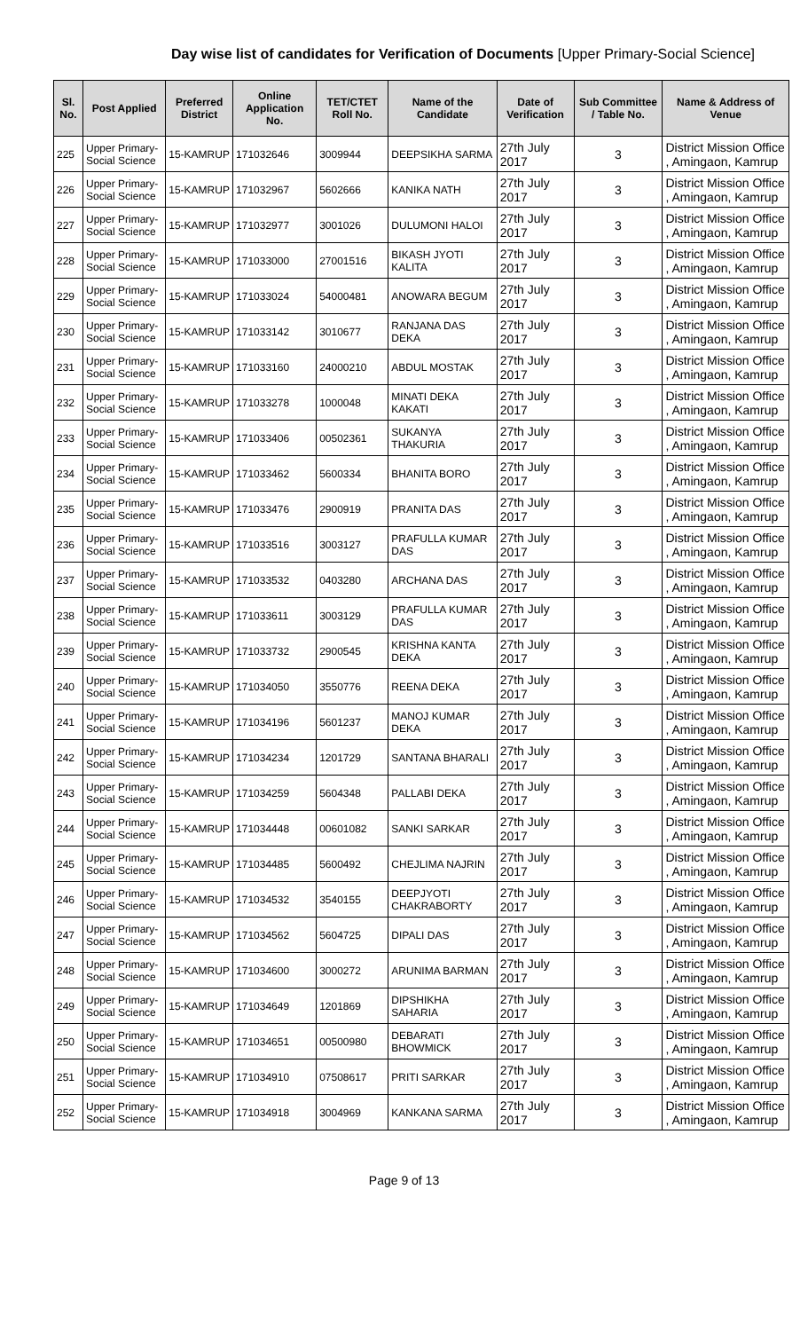Day wise list of candidates for Verification of Documents [Upper Primary-Social Science]
| Sl. No. | Post Applied | Preferred District | Online Application No. | TET/CTET Roll No. | Name of the Candidate | Date of Verification | Sub Committee / Table No. | Name & Address of Venue |
| --- | --- | --- | --- | --- | --- | --- | --- | --- |
| 225 | Upper Primary- Social Science | 15-KAMRUP | 171032646 | 3009944 | DEEPSIKHA SARMA | 27th July 2017 | 3 | District Mission Office , Amingaon, Kamrup |
| 226 | Upper Primary- Social Science | 15-KAMRUP | 171032967 | 5602666 | KANIKA NATH | 27th July 2017 | 3 | District Mission Office , Amingaon, Kamrup |
| 227 | Upper Primary- Social Science | 15-KAMRUP | 171032977 | 3001026 | DULUMONI HALOI | 27th July 2017 | 3 | District Mission Office , Amingaon, Kamrup |
| 228 | Upper Primary- Social Science | 15-KAMRUP | 171033000 | 27001516 | BIKASH JYOTI KALITA | 27th July 2017 | 3 | District Mission Office , Amingaon, Kamrup |
| 229 | Upper Primary- Social Science | 15-KAMRUP | 171033024 | 54000481 | ANOWARA BEGUM | 27th July 2017 | 3 | District Mission Office , Amingaon, Kamrup |
| 230 | Upper Primary- Social Science | 15-KAMRUP | 171033142 | 3010677 | RANJANA DAS DEKA | 27th July 2017 | 3 | District Mission Office , Amingaon, Kamrup |
| 231 | Upper Primary- Social Science | 15-KAMRUP | 171033160 | 24000210 | ABDUL MOSTAK | 27th July 2017 | 3 | District Mission Office , Amingaon, Kamrup |
| 232 | Upper Primary- Social Science | 15-KAMRUP | 171033278 | 1000048 | MINATI DEKA KAKATI | 27th July 2017 | 3 | District Mission Office , Amingaon, Kamrup |
| 233 | Upper Primary- Social Science | 15-KAMRUP | 171033406 | 00502361 | SUKANYA THAKURIA | 27th July 2017 | 3 | District Mission Office , Amingaon, Kamrup |
| 234 | Upper Primary- Social Science | 15-KAMRUP | 171033462 | 5600334 | BHANITA BORO | 27th July 2017 | 3 | District Mission Office , Amingaon, Kamrup |
| 235 | Upper Primary- Social Science | 15-KAMRUP | 171033476 | 2900919 | PRANITA DAS | 27th July 2017 | 3 | District Mission Office , Amingaon, Kamrup |
| 236 | Upper Primary- Social Science | 15-KAMRUP | 171033516 | 3003127 | PRAFULLA KUMAR DAS | 27th July 2017 | 3 | District Mission Office , Amingaon, Kamrup |
| 237 | Upper Primary- Social Science | 15-KAMRUP | 171033532 | 0403280 | ARCHANA DAS | 27th July 2017 | 3 | District Mission Office , Amingaon, Kamrup |
| 238 | Upper Primary- Social Science | 15-KAMRUP | 171033611 | 3003129 | PRAFULLA KUMAR DAS | 27th July 2017 | 3 | District Mission Office , Amingaon, Kamrup |
| 239 | Upper Primary- Social Science | 15-KAMRUP | 171033732 | 2900545 | KRISHNA KANTA DEKA | 27th July 2017 | 3 | District Mission Office , Amingaon, Kamrup |
| 240 | Upper Primary- Social Science | 15-KAMRUP | 171034050 | 3550776 | REENA DEKA | 27th July 2017 | 3 | District Mission Office , Amingaon, Kamrup |
| 241 | Upper Primary- Social Science | 15-KAMRUP | 171034196 | 5601237 | MANOJ KUMAR DEKA | 27th July 2017 | 3 | District Mission Office , Amingaon, Kamrup |
| 242 | Upper Primary- Social Science | 15-KAMRUP | 171034234 | 1201729 | SANTANA BHARALI | 27th July 2017 | 3 | District Mission Office , Amingaon, Kamrup |
| 243 | Upper Primary- Social Science | 15-KAMRUP | 171034259 | 5604348 | PALLABI DEKA | 27th July 2017 | 3 | District Mission Office , Amingaon, Kamrup |
| 244 | Upper Primary- Social Science | 15-KAMRUP | 171034448 | 00601082 | SANKI SARKAR | 27th July 2017 | 3 | District Mission Office , Amingaon, Kamrup |
| 245 | Upper Primary- Social Science | 15-KAMRUP | 171034485 | 5600492 | CHEJLIMA NAJRIN | 27th July 2017 | 3 | District Mission Office , Amingaon, Kamrup |
| 246 | Upper Primary- Social Science | 15-KAMRUP | 171034532 | 3540155 | DEEPJYOTI CHAKRABORTY | 27th July 2017 | 3 | District Mission Office , Amingaon, Kamrup |
| 247 | Upper Primary- Social Science | 15-KAMRUP | 171034562 | 5604725 | DIPALI DAS | 27th July 2017 | 3 | District Mission Office , Amingaon, Kamrup |
| 248 | Upper Primary- Social Science | 15-KAMRUP | 171034600 | 3000272 | ARUNIMA BARMAN | 27th July 2017 | 3 | District Mission Office , Amingaon, Kamrup |
| 249 | Upper Primary- Social Science | 15-KAMRUP | 171034649 | 1201869 | DIPSHIKHA SAHARIA | 27th July 2017 | 3 | District Mission Office , Amingaon, Kamrup |
| 250 | Upper Primary- Social Science | 15-KAMRUP | 171034651 | 00500980 | DEBARATI BHOWMICK | 27th July 2017 | 3 | District Mission Office , Amingaon, Kamrup |
| 251 | Upper Primary- Social Science | 15-KAMRUP | 171034910 | 07508617 | PRITI SARKAR | 27th July 2017 | 3 | District Mission Office , Amingaon, Kamrup |
| 252 | Upper Primary- Social Science | 15-KAMRUP | 171034918 | 3004969 | KANKANA SARMA | 27th July 2017 | 3 | District Mission Office , Amingaon, Kamrup |
Page 9 of 13